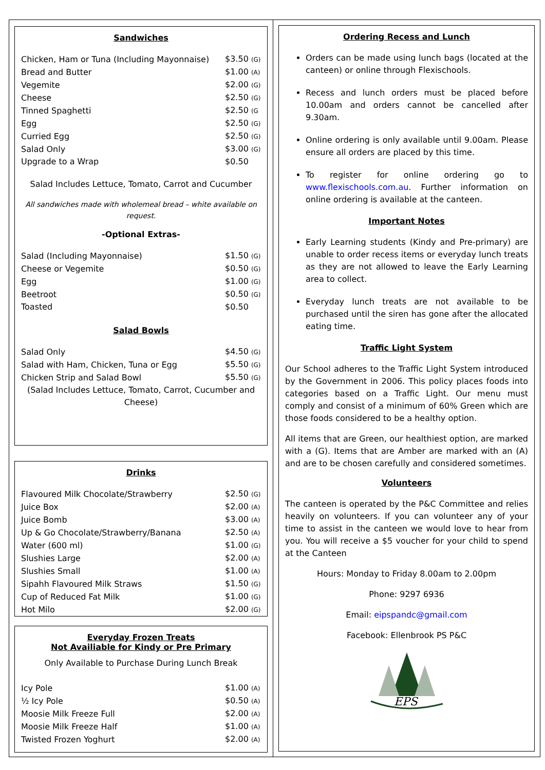Sandwiches
| Chicken, Ham or Tuna (Including Mayonnaise) | $3.50 (G) |
| Bread and Butter | $1.00 (A) |
| Vegemite | $2.00 (G) |
| Cheese | $2.50 (G) |
| Tinned Spaghetti | $2.50 (G |
| Egg | $2.50 (G) |
| Curried Egg | $2.50 (G) |
| Salad Only | $3.00 (G) |
| Upgrade to a Wrap | $0.50 |
Salad Includes Lettuce, Tomato, Carrot and Cucumber
All sandwiches made with wholemeal bread – white available on request.
-Optional Extras-
| Salad (Including Mayonnaise) | $1.50 (G) |
| Cheese or Vegemite | $0.50 (G) |
| Egg | $1.00 (G) |
| Beetroot | $0.50 (G) |
| Toasted | $0.50 |
Salad Bowls
| Salad Only | $4.50 (G) |
| Salad with Ham, Chicken, Tuna or Egg | $5.50 (G) |
| Chicken Strip and Salad Bowl | $5.50 (G) |
(Salad Includes Lettuce, Tomato, Carrot, Cucumber and Cheese)
Drinks
| Flavoured Milk Chocolate/Strawberry | $2.50 (G) |
| Juice Box | $2.00 (A) |
| Juice Bomb | $3.00 (A) |
| Up & Go Chocolate/Strawberry/Banana | $2.50 (A) |
| Water (600 ml) | $1.00 (G) |
| Slushies Large | $2.00 (A) |
| Slushies Small | $1.00 (A) |
| Sipahh Flavoured Milk Straws | $1.50 (G) |
| Cup of Reduced Fat Milk | $1.00 (G) |
| Hot Milo | $2.00 (G) |
Everyday Frozen Treats
Not Availiable for Kindy or Pre Primary
Only Available to Purchase During Lunch Break
| Icy Pole | $1.00 (A) |
| ½ Icy Pole | $0.50 (A) |
| Moosie Milk Freeze Full | $2.00 (A) |
| Moosie Milk Freeze Half | $1.00 (A) |
| Twisted Frozen Yoghurt | $2.00 (A) |
Ordering Recess and Lunch
Orders can be made using lunch bags (located at the canteen) or online through Flexischools.
Recess and lunch orders must be placed before 10.00am and orders cannot be cancelled after 9.30am.
Online ordering is only available until 9.00am. Please ensure all orders are placed by this time.
To register for online ordering go to www.flexischools.com.au. Further information on online ordering is available at the canteen.
Important Notes
Early Learning students (Kindy and Pre-primary) are unable to order recess items or everyday lunch treats as they are not allowed to leave the Early Learning area to collect.
Everyday lunch treats are not available to be purchased until the siren has gone after the allocated eating time.
Traffic Light System
Our School adheres to the Traffic Light System introduced by the Government in 2006. This policy places foods into categories based on a Traffic Light. Our menu must comply and consist of a minimum of 60% Green which are those foods considered to be a healthy option.
All items that are Green, our healthiest option, are marked with a (G). Items that are Amber are marked with an (A) and are to be chosen carefully and considered sometimes.
Volunteers
The canteen is operated by the P&C Committee and relies heavily on volunteers. If you can volunteer any of your time to assist in the canteen we would love to hear from you. You will receive a $5 voucher for your child to spend at the Canteen
Hours: Monday to Friday 8.00am to 2.00pm
Phone: 9297 6936
Email: eipspandc@gmail.com
Facebook: Ellenbrook PS P&C
EPS